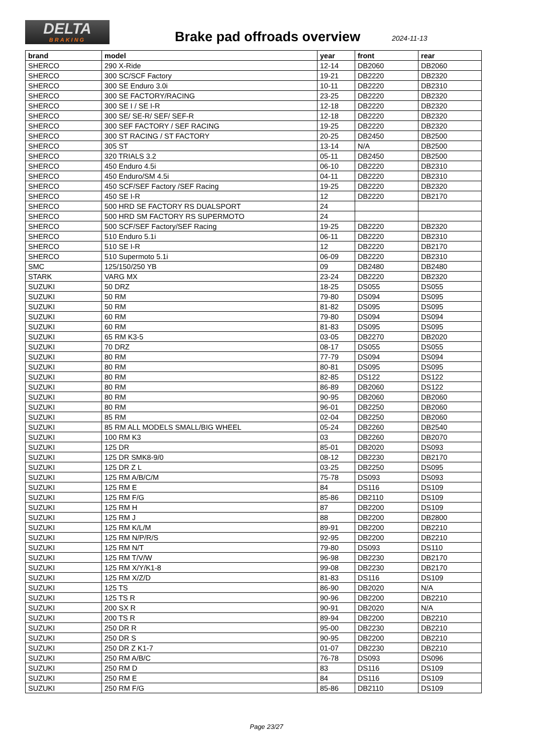DELTA
BRAKING
Brake pad offroads overview 2024-11-13
| brand | model | year | front | rear |
| --- | --- | --- | --- | --- |
| SHERCO | 290 X-Ride | 12-14 | DB2060 | DB2060 |
| SHERCO | 300 SC/SCF Factory | 19-21 | DB2220 | DB2320 |
| SHERCO | 300 SE Enduro 3.0i | 10-11 | DB2220 | DB2310 |
| SHERCO | 300 SE FACTORY/RACING | 23-25 | DB2220 | DB2320 |
| SHERCO | 300 SE I / SE I-R | 12-18 | DB2220 | DB2320 |
| SHERCO | 300 SE/ SE-R/ SEF/ SEF-R | 12-18 | DB2220 | DB2320 |
| SHERCO | 300 SEF FACTORY / SEF RACING | 19-25 | DB2220 | DB2320 |
| SHERCO | 300 ST RACING / ST FACTORY | 20-25 | DB2450 | DB2500 |
| SHERCO | 305 ST | 13-14 | N/A | DB2500 |
| SHERCO | 320 TRIALS 3.2 | 05-11 | DB2450 | DB2500 |
| SHERCO | 450 Enduro 4.5i | 06-10 | DB2220 | DB2310 |
| SHERCO | 450 Enduro/SM 4.5i | 04-11 | DB2220 | DB2310 |
| SHERCO | 450 SCF/SEF Factory /SEF Racing | 19-25 | DB2220 | DB2320 |
| SHERCO | 450 SE I-R | 12 | DB2220 | DB2170 |
| SHERCO | 500 HRD SE FACTORY RS DUALSPORT | 24 | | |
| SHERCO | 500 HRD SM FACTORY RS SUPERMOTO | 24 | | |
| SHERCO | 500 SCF/SEF Factory/SEF Racing | 19-25 | DB2220 | DB2320 |
| SHERCO | 510 Enduro 5.1i | 06-11 | DB2220 | DB2310 |
| SHERCO | 510 SE I-R | 12 | DB2220 | DB2170 |
| SHERCO | 510 Supermoto 5.1i | 06-09 | DB2220 | DB2310 |
| SMC | 125/150/250 YB | 09 | DB2480 | DB2480 |
| STARK | VARG MX | 23-24 | DB2220 | DB2320 |
| SUZUKI | 50 DRZ | 18-25 | DS055 | DS055 |
| SUZUKI | 50 RM | 79-80 | DS094 | DS095 |
| SUZUKI | 50 RM | 81-82 | DS095 | DS095 |
| SUZUKI | 60 RM | 79-80 | DS094 | DS094 |
| SUZUKI | 60 RM | 81-83 | DS095 | DS095 |
| SUZUKI | 65 RM K3-5 | 03-05 | DB2270 | DB2020 |
| SUZUKI | 70 DRZ | 08-17 | DS055 | DS055 |
| SUZUKI | 80 RM | 77-79 | DS094 | DS094 |
| SUZUKI | 80 RM | 80-81 | DS095 | DS095 |
| SUZUKI | 80 RM | 82-85 | DS122 | DS122 |
| SUZUKI | 80 RM | 86-89 | DB2060 | DS122 |
| SUZUKI | 80 RM | 90-95 | DB2060 | DB2060 |
| SUZUKI | 80 RM | 96-01 | DB2250 | DB2060 |
| SUZUKI | 85 RM | 02-04 | DB2250 | DB2060 |
| SUZUKI | 85 RM ALL MODELS SMALL/BIG WHEEL | 05-24 | DB2260 | DB2540 |
| SUZUKI | 100 RM K3 | 03 | DB2260 | DB2070 |
| SUZUKI | 125 DR | 85-01 | DB2020 | DS093 |
| SUZUKI | 125 DR SMK8-9/0 | 08-12 | DB2230 | DB2170 |
| SUZUKI | 125 DR Z L | 03-25 | DB2250 | DS095 |
| SUZUKI | 125 RM A/B/C/M | 75-78 | DS093 | DS093 |
| SUZUKI | 125 RM E | 84 | DS116 | DS109 |
| SUZUKI | 125 RM F/G | 85-86 | DB2110 | DS109 |
| SUZUKI | 125 RM H | 87 | DB2200 | DS109 |
| SUZUKI | 125 RM J | 88 | DB2200 | DB2800 |
| SUZUKI | 125 RM K/L/M | 89-91 | DB2200 | DB2210 |
| SUZUKI | 125 RM N/P/R/S | 92-95 | DB2200 | DB2210 |
| SUZUKI | 125 RM N/T | 79-80 | DS093 | DS110 |
| SUZUKI | 125 RM T/V/W | 96-98 | DB2230 | DB2170 |
| SUZUKI | 125 RM X/Y/K1-8 | 99-08 | DB2230 | DB2170 |
| SUZUKI | 125 RM X/Z/D | 81-83 | DS116 | DS109 |
| SUZUKI | 125 TS | 86-90 | DB2020 | N/A |
| SUZUKI | 125 TS R | 90-96 | DB2200 | DB2210 |
| SUZUKI | 200 SX R | 90-91 | DB2020 | N/A |
| SUZUKI | 200 TS R | 89-94 | DB2200 | DB2210 |
| SUZUKI | 250 DR R | 95-00 | DB2230 | DB2210 |
| SUZUKI | 250 DR S | 90-95 | DB2200 | DB2210 |
| SUZUKI | 250 DR Z K1-7 | 01-07 | DB2230 | DB2210 |
| SUZUKI | 250 RM A/B/C | 76-78 | DS093 | DS096 |
| SUZUKI | 250 RM D | 83 | DS116 | DS109 |
| SUZUKI | 250 RM E | 84 | DS116 | DS109 |
| SUZUKI | 250 RM F/G | 85-86 | DB2110 | DS109 |
Page 23/27